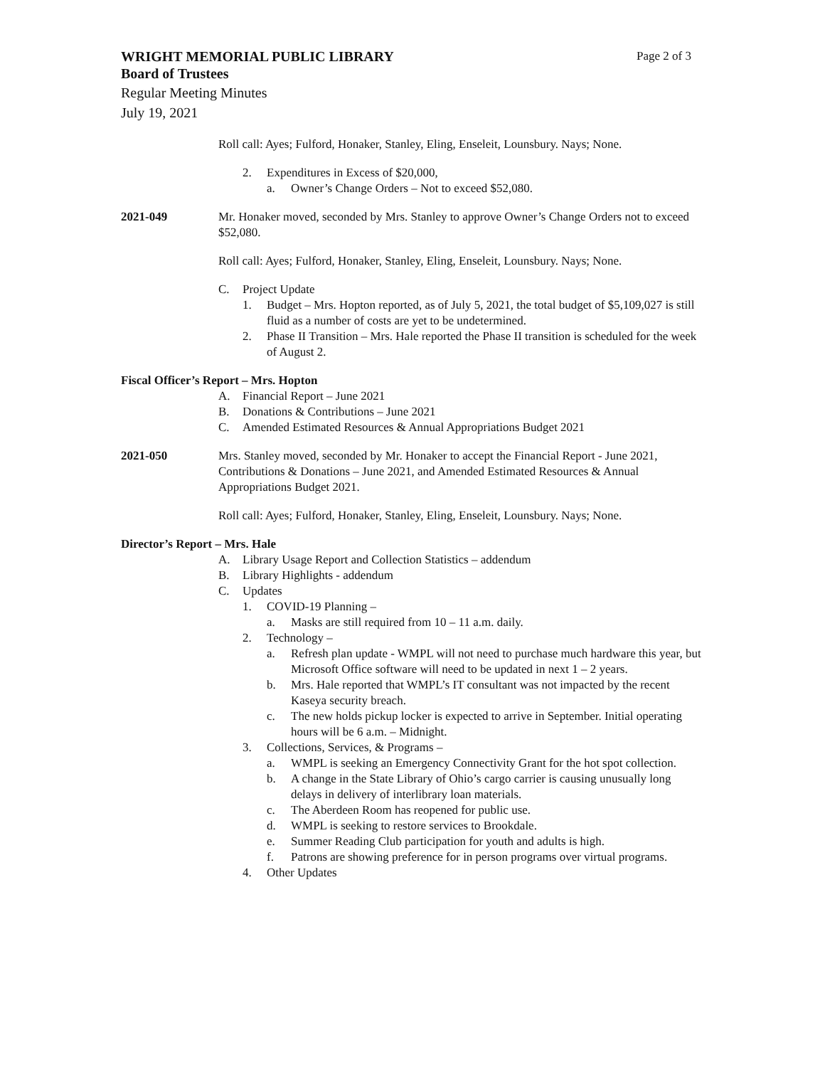WRIGHT MEMORIAL PUBLIC LIBRARY Page 2 of 3
Board of Trustees
Regular Meeting Minutes
July 19, 2021
Roll call: Ayes; Fulford, Honaker, Stanley, Eling, Enseleit, Lounsbury. Nays; None.
2. Expenditures in Excess of $20,000,
a. Owner’s Change Orders – Not to exceed $52,080.
2021-049 Mr. Honaker moved, seconded by Mrs. Stanley to approve Owner’s Change Orders not to exceed $52,080.
Roll call: Ayes; Fulford, Honaker, Stanley, Eling, Enseleit, Lounsbury. Nays; None.
C. Project Update
1. Budget – Mrs. Hopton reported, as of July 5, 2021, the total budget of $5,109,027 is still fluid as a number of costs are yet to be undetermined.
2. Phase II Transition – Mrs. Hale reported the Phase II transition is scheduled for the week of August 2.
Fiscal Officer’s Report – Mrs. Hopton
A. Financial Report – June 2021
B. Donations & Contributions – June 2021
C. Amended Estimated Resources & Annual Appropriations Budget 2021
2021-050 Mrs. Stanley moved, seconded by Mr. Honaker to accept the Financial Report - June 2021, Contributions & Donations – June 2021, and Amended Estimated Resources & Annual Appropriations Budget 2021.
Roll call: Ayes; Fulford, Honaker, Stanley, Eling, Enseleit, Lounsbury. Nays; None.
Director’s Report – Mrs. Hale
A. Library Usage Report and Collection Statistics – addendum
B. Library Highlights - addendum
C. Updates
1. COVID-19 Planning –
a. Masks are still required from 10 – 11 a.m. daily.
2. Technology –
a. Refresh plan update - WMPL will not need to purchase much hardware this year, but Microsoft Office software will need to be updated in next 1 – 2 years.
b. Mrs. Hale reported that WMPL’s IT consultant was not impacted by the recent Kaseya security breach.
c. The new holds pickup locker is expected to arrive in September. Initial operating hours will be 6 a.m. – Midnight.
3. Collections, Services, & Programs –
a. WMPL is seeking an Emergency Connectivity Grant for the hot spot collection.
b. A change in the State Library of Ohio’s cargo carrier is causing unusually long delays in delivery of interlibrary loan materials.
c. The Aberdeen Room has reopened for public use.
d. WMPL is seeking to restore services to Brookdale.
e. Summer Reading Club participation for youth and adults is high.
f. Patrons are showing preference for in person programs over virtual programs.
4. Other Updates